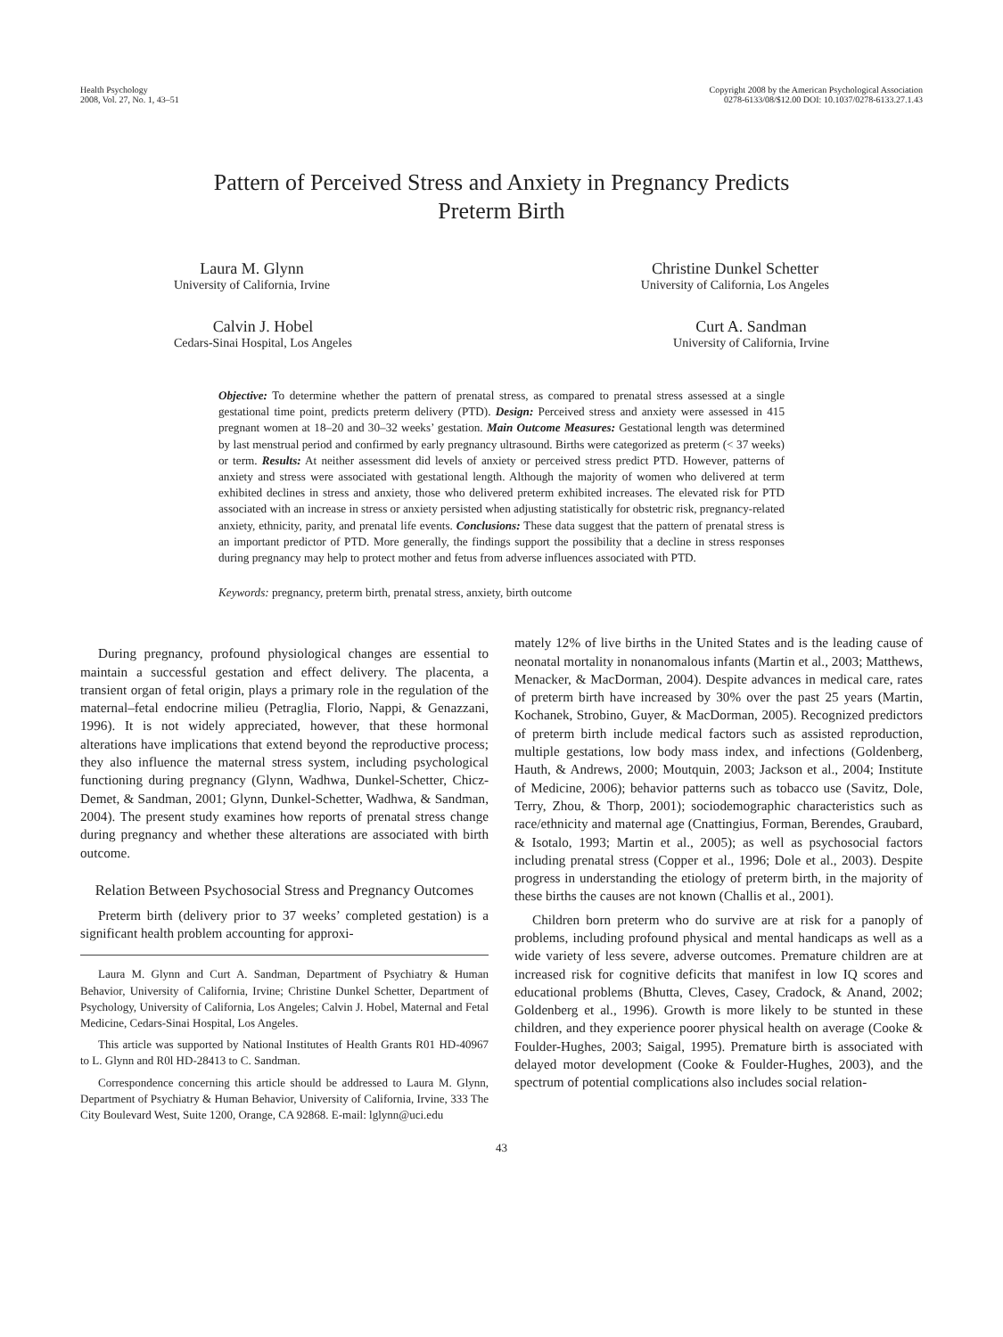Health Psychology
2008, Vol. 27, No. 1, 43–51
Copyright 2008 by the American Psychological Association
0278-6133/08/$12.00 DOI: 10.1037/0278-6133.27.1.43
Pattern of Perceived Stress and Anxiety in Pregnancy Predicts
Preterm Birth
Laura M. Glynn
University of California, Irvine
Christine Dunkel Schetter
University of California, Los Angeles
Calvin J. Hobel
Cedars-Sinai Hospital, Los Angeles
Curt A. Sandman
University of California, Irvine
Objective: To determine whether the pattern of prenatal stress, as compared to prenatal stress assessed at a single gestational time point, predicts preterm delivery (PTD). Design: Perceived stress and anxiety were assessed in 415 pregnant women at 18–20 and 30–32 weeks’ gestation. Main Outcome Measures: Gestational length was determined by last menstrual period and confirmed by early pregnancy ultrasound. Births were categorized as preterm (< 37 weeks) or term. Results: At neither assessment did levels of anxiety or perceived stress predict PTD. However, patterns of anxiety and stress were associated with gestational length. Although the majority of women who delivered at term exhibited declines in stress and anxiety, those who delivered preterm exhibited increases. The elevated risk for PTD associated with an increase in stress or anxiety persisted when adjusting statistically for obstetric risk, pregnancy-related anxiety, ethnicity, parity, and prenatal life events. Conclusions: These data suggest that the pattern of prenatal stress is an important predictor of PTD. More generally, the findings support the possibility that a decline in stress responses during pregnancy may help to protect mother and fetus from adverse influences associated with PTD.
Keywords: pregnancy, preterm birth, prenatal stress, anxiety, birth outcome
During pregnancy, profound physiological changes are essential to maintain a successful gestation and effect delivery. The placenta, a transient organ of fetal origin, plays a primary role in the regulation of the maternal–fetal endocrine milieu (Petraglia, Florio, Nappi, & Genazzani, 1996). It is not widely appreciated, however, that these hormonal alterations have implications that extend beyond the reproductive process; they also influence the maternal stress system, including psychological functioning during pregnancy (Glynn, Wadhwa, Dunkel-Schetter, Chicz-Demet, & Sandman, 2001; Glynn, Dunkel-Schetter, Wadhwa, & Sandman, 2004). The present study examines how reports of prenatal stress change during pregnancy and whether these alterations are associated with birth outcome.
Relation Between Psychosocial Stress and Pregnancy Outcomes
Preterm birth (delivery prior to 37 weeks’ completed gestation) is a significant health problem accounting for approxi-
Laura M. Glynn and Curt A. Sandman, Department of Psychiatry & Human Behavior, University of California, Irvine; Christine Dunkel Schetter, Department of Psychology, University of California, Los Angeles; Calvin J. Hobel, Maternal and Fetal Medicine, Cedars-Sinai Hospital, Los Angeles.
This article was supported by National Institutes of Health Grants R01 HD-40967 to L. Glynn and R0l HD-28413 to C. Sandman.
Correspondence concerning this article should be addressed to Laura M. Glynn, Department of Psychiatry & Human Behavior, University of California, Irvine, 333 The City Boulevard West, Suite 1200, Orange, CA 92868. E-mail: lglynn@uci.edu
mately 12% of live births in the United States and is the leading cause of neonatal mortality in nonanomalous infants (Martin et al., 2003; Matthews, Menacker, & MacDorman, 2004). Despite advances in medical care, rates of preterm birth have increased by 30% over the past 25 years (Martin, Kochanek, Strobino, Guyer, & MacDorman, 2005). Recognized predictors of preterm birth include medical factors such as assisted reproduction, multiple gestations, low body mass index, and infections (Goldenberg, Hauth, & Andrews, 2000; Moutquin, 2003; Jackson et al., 2004; Institute of Medicine, 2006); behavior patterns such as tobacco use (Savitz, Dole, Terry, Zhou, & Thorp, 2001); sociodemographic characteristics such as race/ethnicity and maternal age (Cnattingius, Forman, Berendes, Graubard, & Isotalo, 1993; Martin et al., 2005); as well as psychosocial factors including prenatal stress (Copper et al., 1996; Dole et al., 2003). Despite progress in understanding the etiology of preterm birth, in the majority of these births the causes are not known (Challis et al., 2001).
Children born preterm who do survive are at risk for a panoply of problems, including profound physical and mental handicaps as well as a wide variety of less severe, adverse outcomes. Premature children are at increased risk for cognitive deficits that manifest in low IQ scores and educational problems (Bhutta, Cleves, Casey, Cradock, & Anand, 2002; Goldenberg et al., 1996). Growth is more likely to be stunted in these children, and they experience poorer physical health on average (Cooke & Foulder-Hughes, 2003; Saigal, 1995). Premature birth is associated with delayed motor development (Cooke & Foulder-Hughes, 2003), and the spectrum of potential complications also includes social relation-
43